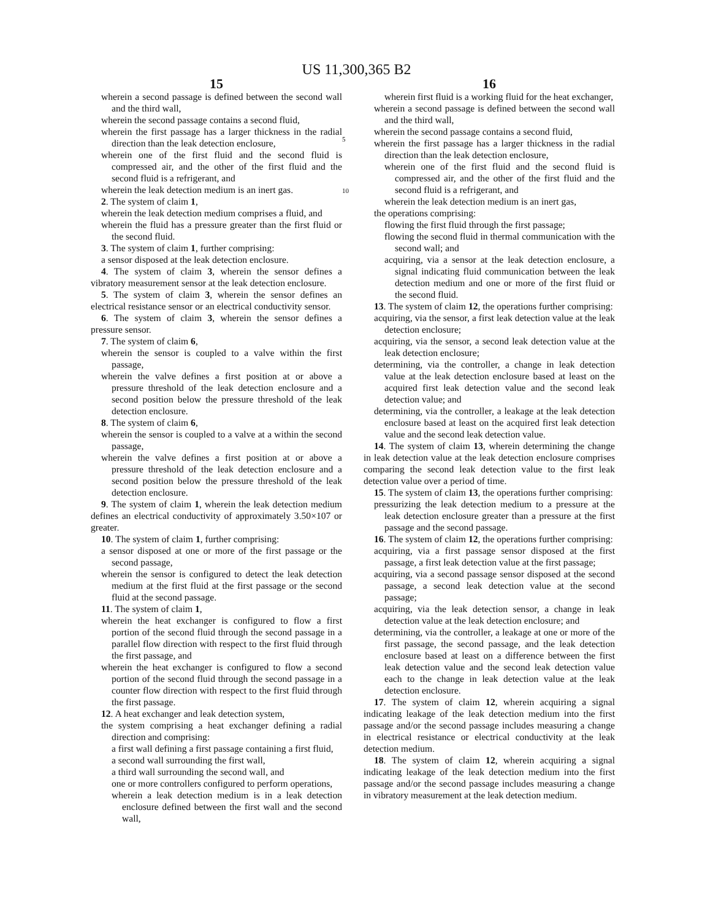US 11,300,365 B2
15
wherein a second passage is defined between the second wall and the third wall,
wherein the second passage contains a second fluid,
wherein the first passage has a larger thickness in the radial direction than the leak detection enclosure,
wherein one of the first fluid and the second fluid is compressed air, and the other of the first fluid and the second fluid is a refrigerant, and
wherein the leak detection medium is an inert gas.
2. The system of claim 1,
wherein the leak detection medium comprises a fluid, and
wherein the fluid has a pressure greater than the first fluid or the second fluid.
3. The system of claim 1, further comprising:
a sensor disposed at the leak detection enclosure.
4. The system of claim 3, wherein the sensor defines a vibratory measurement sensor at the leak detection enclosure.
5. The system of claim 3, wherein the sensor defines an electrical resistance sensor or an electrical conductivity sensor.
6. The system of claim 3, wherein the sensor defines a pressure sensor.
7. The system of claim 6,
wherein the sensor is coupled to a valve within the first passage,
wherein the valve defines a first position at or above a pressure threshold of the leak detection enclosure and a second position below the pressure threshold of the leak detection enclosure.
8. The system of claim 6,
wherein the sensor is coupled to a valve at a within the second passage,
wherein the valve defines a first position at or above a pressure threshold of the leak detection enclosure and a second position below the pressure threshold of the leak detection enclosure.
9. The system of claim 1, wherein the leak detection medium defines an electrical conductivity of approximately 3.50×107 or greater.
10. The system of claim 1, further comprising:
a sensor disposed at one or more of the first passage or the second passage,
wherein the sensor is configured to detect the leak detection medium at the first fluid at the first passage or the second fluid at the second passage.
11. The system of claim 1,
wherein the heat exchanger is configured to flow a first portion of the second fluid through the second passage in a parallel flow direction with respect to the first fluid through the first passage, and
wherein the heat exchanger is configured to flow a second portion of the second fluid through the second passage in a counter flow direction with respect to the first fluid through the first passage.
12. A heat exchanger and leak detection system,
the system comprising a heat exchanger defining a radial direction and comprising:
a first wall defining a first passage containing a first fluid,
a second wall surrounding the first wall,
a third wall surrounding the second wall, and
one or more controllers configured to perform operations,
wherein a leak detection medium is in a leak detection enclosure defined between the first wall and the second wall,
5
10
16
wherein first fluid is a working fluid for the heat exchanger,
wherein a second passage is defined between the second wall and the third wall,
wherein the second passage contains a second fluid,
wherein the first passage has a larger thickness in the radial direction than the leak detection enclosure,
wherein one of the first fluid and the second fluid is compressed air, and the other of the first fluid and the second fluid is a refrigerant, and
wherein the leak detection medium is an inert gas,
the operations comprising:
flowing the first fluid through the first passage;
flowing the second fluid in thermal communication with the second wall; and
acquiring, via a sensor at the leak detection enclosure, a signal indicating fluid communication between the leak detection medium and one or more of the first fluid or the second fluid.
13. The system of claim 12, the operations further comprising:
acquiring, via the sensor, a first leak detection value at the leak detection enclosure;
acquiring, via the sensor, a second leak detection value at the leak detection enclosure;
determining, via the controller, a change in leak detection value at the leak detection enclosure based at least on the acquired first leak detection value and the second leak detection value; and
determining, via the controller, a leakage at the leak detection enclosure based at least on the acquired first leak detection value and the second leak detection value.
14. The system of claim 13, wherein determining the change in leak detection value at the leak detection enclosure comprises comparing the second leak detection value to the first leak detection value over a period of time.
15. The system of claim 13, the operations further comprising:
pressurizing the leak detection medium to a pressure at the leak detection enclosure greater than a pressure at the first passage and the second passage.
16. The system of claim 12, the operations further comprising:
acquiring, via a first passage sensor disposed at the first passage, a first leak detection value at the first passage;
acquiring, via a second passage sensor disposed at the second passage, a second leak detection value at the second passage;
acquiring, via the leak detection sensor, a change in leak detection value at the leak detection enclosure; and
determining, via the controller, a leakage at one or more of the first passage, the second passage, and the leak detection enclosure based at least on a difference between the first leak detection value and the second leak detection value each to the change in leak detection value at the leak detection enclosure.
17. The system of claim 12, wherein acquiring a signal indicating leakage of the leak detection medium into the first passage and/or the second passage includes measuring a change in electrical resistance or electrical conductivity at the leak detection medium.
18. The system of claim 12, wherein acquiring a signal indicating leakage of the leak detection medium into the first passage and/or the second passage includes measuring a change in vibratory measurement at the leak detection medium.